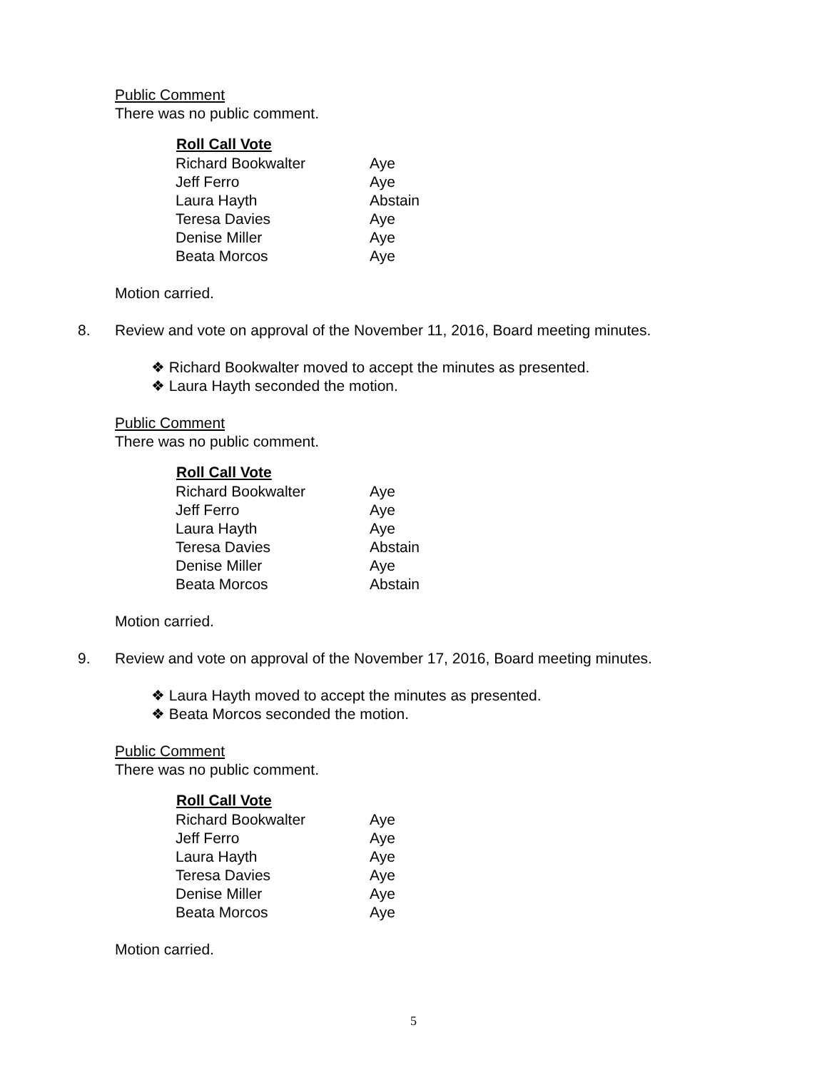Public Comment
There was no public comment.
| Roll Call Vote | |
| --- | --- |
| Richard Bookwalter | Aye |
| Jeff Ferro | Aye |
| Laura Hayth | Abstain |
| Teresa Davies | Aye |
| Denise Miller | Aye |
| Beata Morcos | Aye |
Motion carried.
8. Review and vote on approval of the November 11, 2016, Board meeting minutes.
❖ Richard Bookwalter moved to accept the minutes as presented.
❖ Laura Hayth seconded the motion.
Public Comment
There was no public comment.
| Roll Call Vote | |
| --- | --- |
| Richard Bookwalter | Aye |
| Jeff Ferro | Aye |
| Laura Hayth | Aye |
| Teresa Davies | Abstain |
| Denise Miller | Aye |
| Beata Morcos | Abstain |
Motion carried.
9. Review and vote on approval of the November 17, 2016, Board meeting minutes.
❖ Laura Hayth moved to accept the minutes as presented.
❖ Beata Morcos seconded the motion.
Public Comment
There was no public comment.
| Roll Call Vote | |
| --- | --- |
| Richard Bookwalter | Aye |
| Jeff Ferro | Aye |
| Laura Hayth | Aye |
| Teresa Davies | Aye |
| Denise Miller | Aye |
| Beata Morcos | Aye |
Motion carried.
5